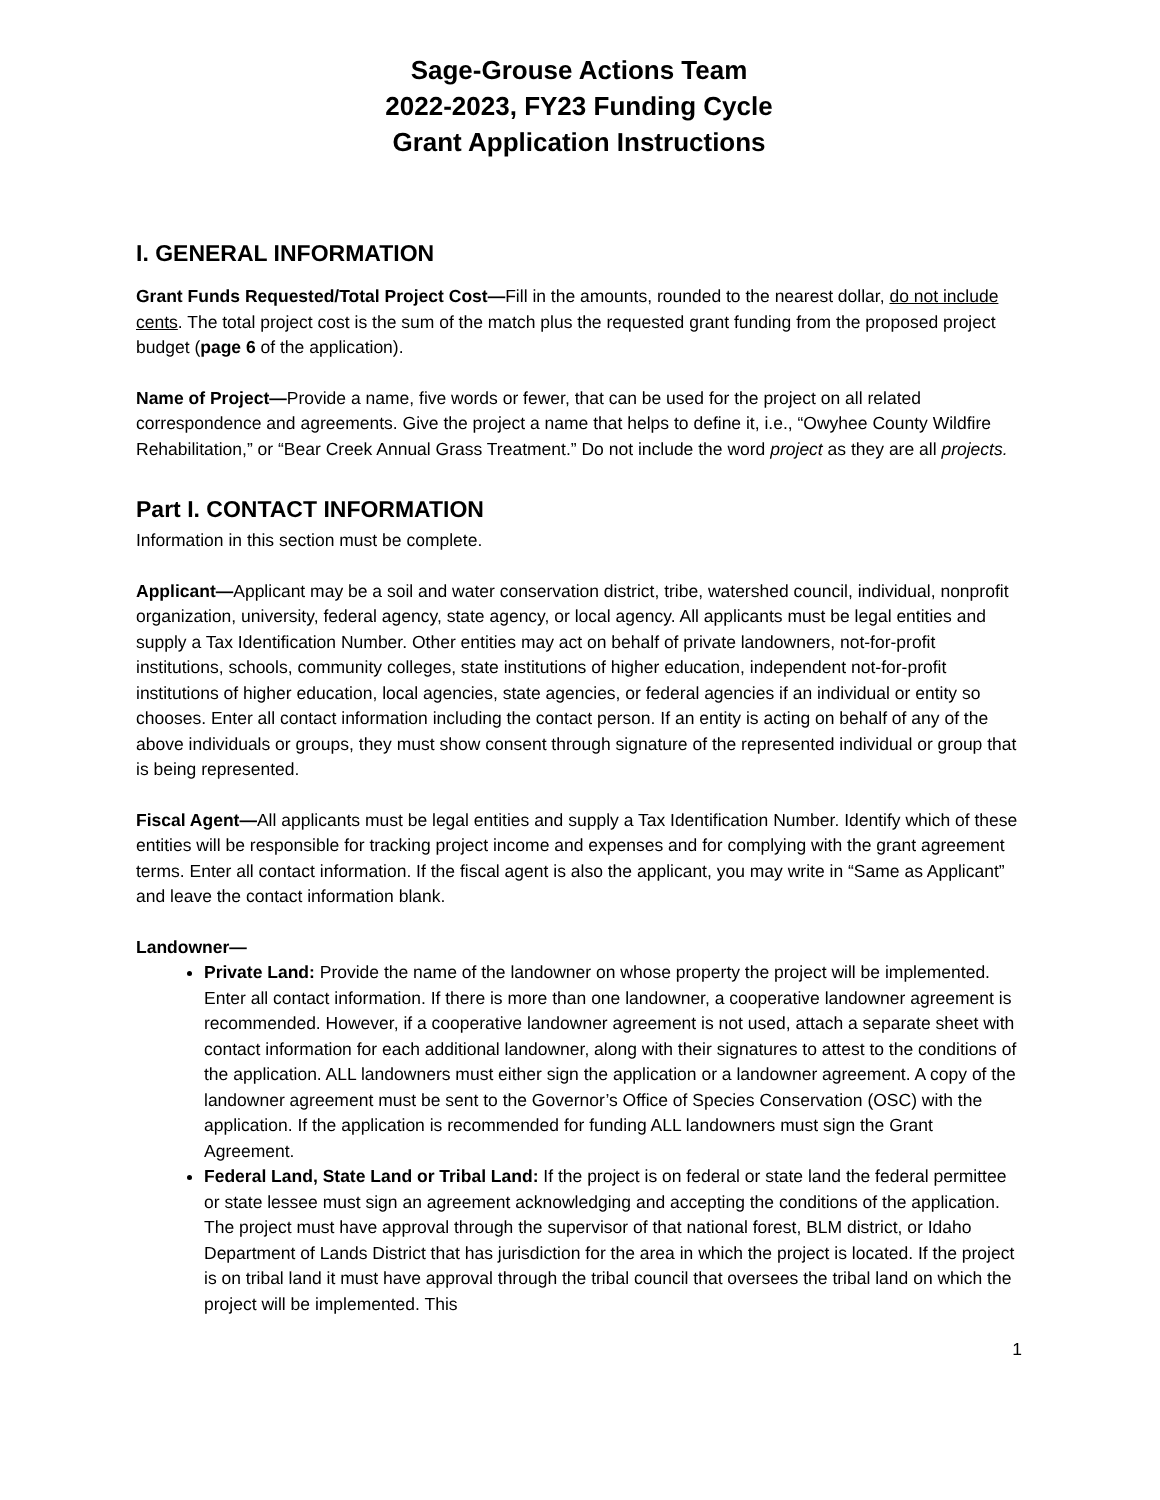Sage-Grouse Actions Team
2022-2023, FY23 Funding Cycle
Grant Application Instructions
I. GENERAL INFORMATION
Grant Funds Requested/Total Project Cost—Fill in the amounts, rounded to the nearest dollar, do not include cents. The total project cost is the sum of the match plus the requested grant funding from the proposed project budget (page 6 of the application).
Name of Project—Provide a name, five words or fewer, that can be used for the project on all related correspondence and agreements. Give the project a name that helps to define it, i.e., “Owyhee County Wildfire Rehabilitation,” or “Bear Creek Annual Grass Treatment.” Do not include the word project as they are all projects.
Part I. CONTACT INFORMATION
Information in this section must be complete.
Applicant—Applicant may be a soil and water conservation district, tribe, watershed council, individual, nonprofit organization, university, federal agency, state agency, or local agency. All applicants must be legal entities and supply a Tax Identification Number. Other entities may act on behalf of private landowners, not-for-profit institutions, schools, community colleges, state institutions of higher education, independent not-for-profit institutions of higher education, local agencies, state agencies, or federal agencies if an individual or entity so chooses. Enter all contact information including the contact person. If an entity is acting on behalf of any of the above individuals or groups, they must show consent through signature of the represented individual or group that is being represented.
Fiscal Agent—All applicants must be legal entities and supply a Tax Identification Number. Identify which of these entities will be responsible for tracking project income and expenses and for complying with the grant agreement terms. Enter all contact information. If the fiscal agent is also the applicant, you may write in “Same as Applicant” and leave the contact information blank.
Landowner—
Private Land: Provide the name of the landowner on whose property the project will be implemented. Enter all contact information. If there is more than one landowner, a cooperative landowner agreement is recommended. However, if a cooperative landowner agreement is not used, attach a separate sheet with contact information for each additional landowner, along with their signatures to attest to the conditions of the application. ALL landowners must either sign the application or a landowner agreement. A copy of the landowner agreement must be sent to the Governor’s Office of Species Conservation (OSC) with the application. If the application is recommended for funding ALL landowners must sign the Grant Agreement.
Federal Land, State Land or Tribal Land: If the project is on federal or state land the federal permittee or state lessee must sign an agreement acknowledging and accepting the conditions of the application. The project must have approval through the supervisor of that national forest, BLM district, or Idaho Department of Lands District that has jurisdiction for the area in which the project is located. If the project is on tribal land it must have approval through the tribal council that oversees the tribal land on which the project will be implemented. This
1